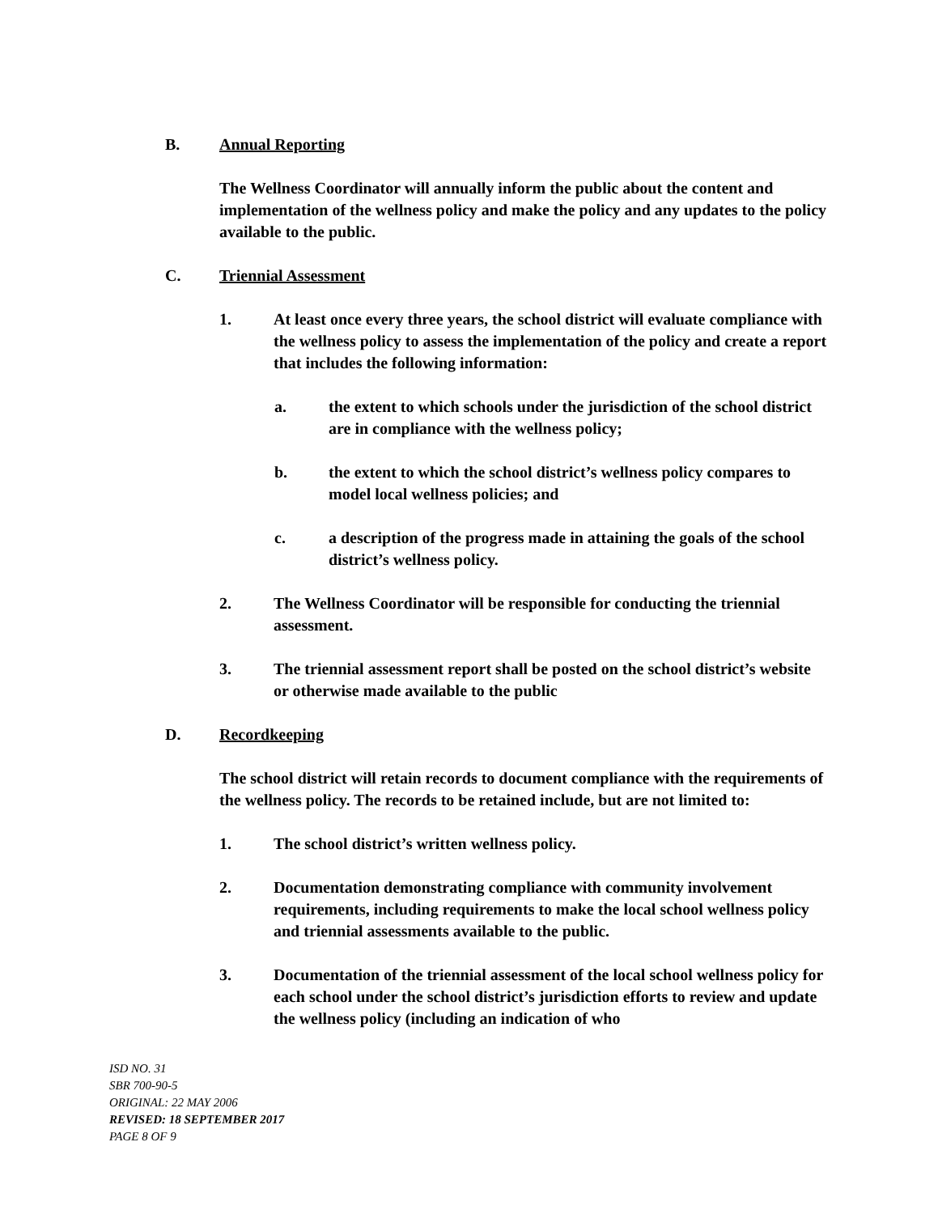B. Annual Reporting
The Wellness Coordinator will annually inform the public about the content and implementation of the wellness policy and make the policy and any updates to the policy available to the public.
C. Triennial Assessment
1. At least once every three years, the school district will evaluate compliance with the wellness policy to assess the implementation of the policy and create a report that includes the following information:
a. the extent to which schools under the jurisdiction of the school district are in compliance with the wellness policy;
b. the extent to which the school district’s wellness policy compares to model local wellness policies; and
c. a description of the progress made in attaining the goals of the school district’s wellness policy.
2. The Wellness Coordinator will be responsible for conducting the triennial assessment.
3. The triennial assessment report shall be posted on the school district’s website or otherwise made available to the public
D. Recordkeeping
The school district will retain records to document compliance with the requirements of the wellness policy. The records to be retained include, but are not limited to:
1. The school district’s written wellness policy.
2. Documentation demonstrating compliance with community involvement requirements, including requirements to make the local school wellness policy and triennial assessments available to the public.
3. Documentation of the triennial assessment of the local school wellness policy for each school under the school district’s jurisdiction efforts to review and update the wellness policy (including an indication of who
ISD NO. 31
SBR 700-90-5
ORIGINAL: 22 MAY 2006
REVISED: 18 SEPTEMBER 2017
PAGE 8 OF 9